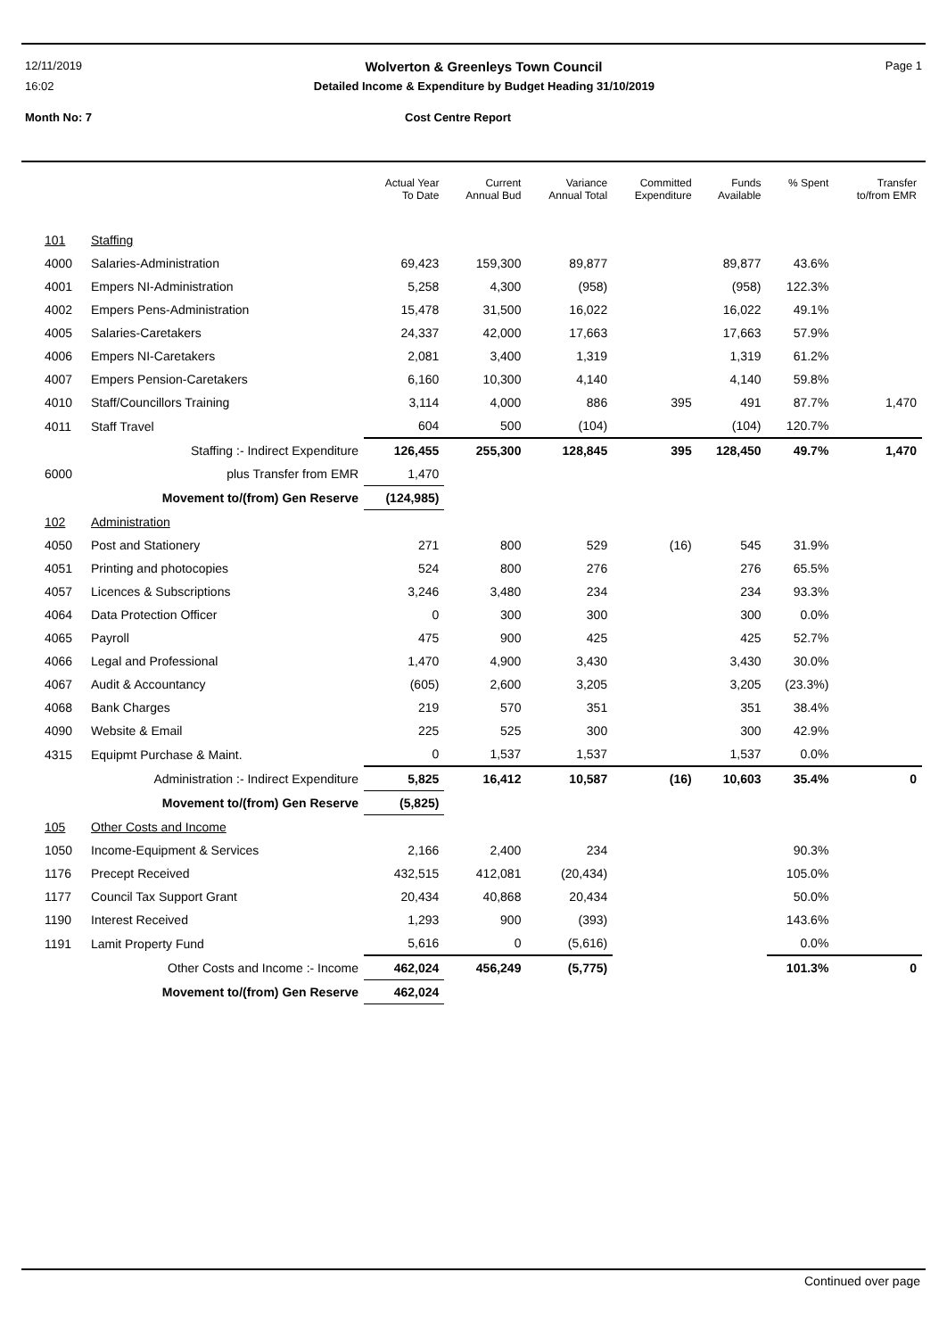12/11/2019 Wolverton & Greenleys Town Council Page 1
16:02 Detailed Income & Expenditure by Budget Heading 31/10/2019
Month No: 7 Cost Centre Report
| | | Actual Year To Date | Current Annual Bud | Variance Annual Total | Committed Expenditure | Funds Available | % Spent | Transfer to/from EMR |
| --- | --- | --- | --- | --- | --- | --- | --- | --- |
| 101 | Staffing | | | | | | | |
| 4000 | Salaries-Administration | 69,423 | 159,300 | 89,877 | | 89,877 | 43.6% | |
| 4001 | Empers NI-Administration | 5,258 | 4,300 | (958) | | (958) | 122.3% | |
| 4002 | Empers Pens-Administration | 15,478 | 31,500 | 16,022 | | 16,022 | 49.1% | |
| 4005 | Salaries-Caretakers | 24,337 | 42,000 | 17,663 | | 17,663 | 57.9% | |
| 4006 | Empers NI-Caretakers | 2,081 | 3,400 | 1,319 | | 1,319 | 61.2% | |
| 4007 | Empers Pension-Caretakers | 6,160 | 10,300 | 4,140 | | 4,140 | 59.8% | |
| 4010 | Staff/Councillors Training | 3,114 | 4,000 | 886 | 395 | 491 | 87.7% | 1,470 |
| 4011 | Staff Travel | 604 | 500 | (104) | | (104) | 120.7% | |
| | Staffing :- Indirect Expenditure | 126,455 | 255,300 | 128,845 | 395 | 128,450 | 49.7% | 1,470 |
| 6000 | plus Transfer from EMR | 1,470 | | | | | | |
| | Movement to/(from) Gen Reserve | (124,985) | | | | | | |
| 102 | Administration | | | | | | | |
| 4050 | Post and Stationery | 271 | 800 | 529 | (16) | 545 | 31.9% | |
| 4051 | Printing and photocopies | 524 | 800 | 276 | | 276 | 65.5% | |
| 4057 | Licences & Subscriptions | 3,246 | 3,480 | 234 | | 234 | 93.3% | |
| 4064 | Data Protection Officer | 0 | 300 | 300 | | 300 | 0.0% | |
| 4065 | Payroll | 475 | 900 | 425 | | 425 | 52.7% | |
| 4066 | Legal and Professional | 1,470 | 4,900 | 3,430 | | 3,430 | 30.0% | |
| 4067 | Audit & Accountancy | (605) | 2,600 | 3,205 | | 3,205 | (23.3%) | |
| 4068 | Bank Charges | 219 | 570 | 351 | | 351 | 38.4% | |
| 4090 | Website & Email | 225 | 525 | 300 | | 300 | 42.9% | |
| 4315 | Equipmt Purchase & Maint. | 0 | 1,537 | 1,537 | | 1,537 | 0.0% | |
| | Administration :- Indirect Expenditure | 5,825 | 16,412 | 10,587 | (16) | 10,603 | 35.4% | 0 |
| | Movement to/(from) Gen Reserve | (5,825) | | | | | | |
| 105 | Other Costs and Income | | | | | | | |
| 1050 | Income-Equipment & Services | 2,166 | 2,400 | 234 | | | 90.3% | |
| 1176 | Precept Received | 432,515 | 412,081 | (20,434) | | | 105.0% | |
| 1177 | Council Tax Support Grant | 20,434 | 40,868 | 20,434 | | | 50.0% | |
| 1190 | Interest Received | 1,293 | 900 | (393) | | | 143.6% | |
| 1191 | Lamit Property Fund | 5,616 | 0 | (5,616) | | | 0.0% | |
| | Other Costs and Income :- Income | 462,024 | 456,249 | (5,775) | | | 101.3% | 0 |
| | Movement to/(from) Gen Reserve | 462,024 | | | | | | |
Continued over page